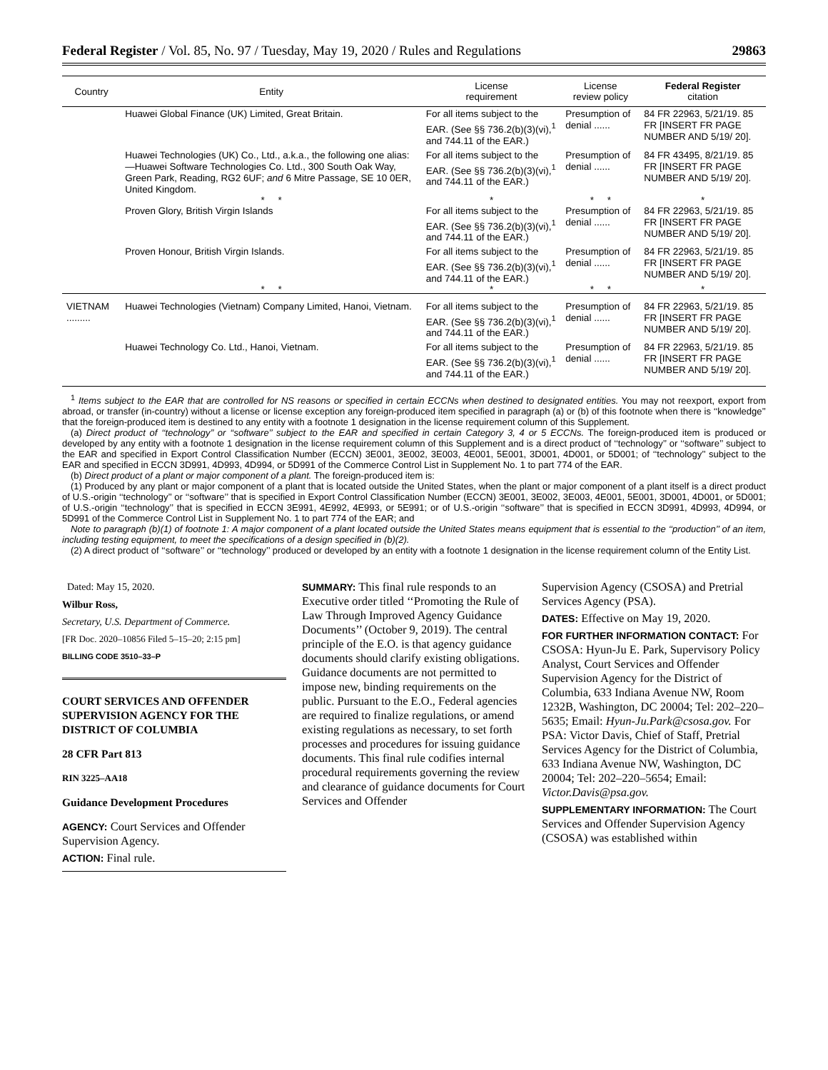Federal Register / Vol. 85, No. 97 / Tuesday, May 19, 2020 / Rules and Regulations 29863
| Country | Entity | License requirement | License review policy | Federal Register citation |
| --- | --- | --- | --- | --- |
| | Huawei Global Finance (UK) Limited, Great Britain. | For all items subject to the EAR. (See §§ 736.2(b)(3)(vi),<sup>1</sup> and 744.11 of the EAR.) | Presumption of denial ...... | 84 FR 22963, 5/21/19. 85 FR [INSERT FR PAGE NUMBER AND 5/19/ 20]. |
| | Huawei Technologies (UK) Co., Ltd., a.k.a., the following one alias: —Huawei Software Technologies Co. Ltd., 300 South Oak Way, Green Park, Reading, RG2 6UF; and 6 Mitre Passage, SE 10 0ER, United Kingdom. | For all items subject to the EAR. (See §§ 736.2(b)(3)(vi),<sup>1</sup> and 744.11 of the EAR.) | Presumption of denial ...... | 84 FR 43495, 8/21/19. 85 FR [INSERT FR PAGE NUMBER AND 5/19/ 20]. |
| | * * | * | * * | * |
| | Proven Glory, British Virgin Islands | For all items subject to the EAR. (See §§ 736.2(b)(3)(vi),<sup>1</sup> and 744.11 of the EAR.) | Presumption of denial ...... | 84 FR 22963, 5/21/19. 85 FR [INSERT FR PAGE NUMBER AND 5/19/ 20]. |
| | Proven Honour, British Virgin Islands. | For all items subject to the EAR. (See §§ 736.2(b)(3)(vi),<sup>1</sup> and 744.11 of the EAR.) | Presumption of denial ...... | 84 FR 22963, 5/21/19. 85 FR [INSERT FR PAGE NUMBER AND 5/19/ 20]. |
| | * * | * | * * | * |
| VIETNAM ......... | Huawei Technologies (Vietnam) Company Limited, Hanoi, Vietnam. | For all items subject to the EAR. (See §§ 736.2(b)(3)(vi),<sup>1</sup> and 744.11 of the EAR.) | Presumption of denial ...... | 84 FR 22963, 5/21/19. 85 FR [INSERT FR PAGE NUMBER AND 5/19/ 20]. |
| | Huawei Technology Co. Ltd., Hanoi, Vietnam. | For all items subject to the EAR. (See §§ 736.2(b)(3)(vi),<sup>1</sup> and 744.11 of the EAR.) | Presumption of denial ...... | 84 FR 22963, 5/21/19. 85 FR [INSERT FR PAGE NUMBER AND 5/19/ 20]. |
<sup>1</sup> Items subject to the EAR that are controlled for NS reasons or specified in certain ECCNs when destined to designated entities. You may not reexport, export from abroad, or transfer (in-country) without a license or license exception any foreign-produced item specified in paragraph (a) or (b) of this footnote when there is ‘‘knowledge’’ that the foreign-produced item is destined to any entity with a footnote 1 designation in the license requirement column of this Supplement.
(a) Direct product of ‘‘technology’’ or ‘‘software’’ subject to the EAR and specified in certain Category 3, 4 or 5 ECCNs. The foreign-produced item is produced or developed by any entity with a footnote 1 designation in the license requirement column of this Supplement and is a direct product of ‘‘technology’’ or ‘‘software’’ subject to the EAR and specified in Export Control Classification Number (ECCN) 3E001, 3E002, 3E003, 4E001, 5E001, 3D001, 4D001, or 5D001; of ‘‘technology’’ subject to the EAR and specified in ECCN 3D991, 4D993, 4D994, or 5D991 of the Commerce Control List in Supplement No. 1 to part 774 of the EAR.
(b) Direct product of a plant or major component of a plant. The foreign-produced item is:
(1) Produced by any plant or major component of a plant that is located outside the United States, when the plant or major component of a plant itself is a direct product of U.S.-origin ‘‘technology’’ or ‘‘software’’ that is specified in Export Control Classification Number (ECCN) 3E001, 3E002, 3E003, 4E001, 5E001, 3D001, 4D001, or 5D001; of U.S.-origin ‘‘technology’’ that is specified in ECCN 3E991, 4E992, 4E993, or 5E991; or of U.S.-origin ‘‘software’’ that is specified in ECCN 3D991, 4D993, 4D994, or 5D991 of the Commerce Control List in Supplement No. 1 to part 774 of the EAR; and
Note to paragraph (b)(1) of footnote 1: A major component of a plant located outside the United States means equipment that is essential to the ‘‘production’’ of an item, including testing equipment, to meet the specifications of a design specified in (b)(2).
(2) A direct product of ‘‘software’’ or ‘‘technology’’ produced or developed by an entity with a footnote 1 designation in the license requirement column of the Entity List.
Dated: May 15, 2020.
Wilbur Ross,
Secretary, U.S. Department of Commerce.
[FR Doc. 2020–10856 Filed 5–15–20; 2:15 pm]
BILLING CODE 3510–33–P
COURT SERVICES AND OFFENDER SUPERVISION AGENCY FOR THE DISTRICT OF COLUMBIA
28 CFR Part 813
RIN 3225–AA18
Guidance Development Procedures
AGENCY: Court Services and Offender Supervision Agency.
ACTION: Final rule.
SUMMARY: This final rule responds to an Executive order titled ‘‘Promoting the Rule of Law Through Improved Agency Guidance Documents’’ (October 9, 2019). The central principle of the E.O. is that agency guidance documents should clarify existing obligations. Guidance documents are not permitted to impose new, binding requirements on the public. Pursuant to the E.O., Federal agencies are required to finalize regulations, or amend existing regulations as necessary, to set forth processes and procedures for issuing guidance documents. This final rule codifies internal procedural requirements governing the review and clearance of guidance documents for Court Services and Offender
Supervision Agency (CSOSA) and Pretrial Services Agency (PSA).
DATES: Effective on May 19, 2020.
FOR FURTHER INFORMATION CONTACT: For CSOSA: Hyun-Ju E. Park, Supervisory Policy Analyst, Court Services and Offender Supervision Agency for the District of Columbia, 633 Indiana Avenue NW, Room 1232B, Washington, DC 20004; Tel: 202–220–5635; Email: Hyun-Ju.Park@csosa.gov. For PSA: Victor Davis, Chief of Staff, Pretrial Services Agency for the District of Columbia, 633 Indiana Avenue NW, Washington, DC 20004; Tel: 202–220–5654; Email: Victor.Davis@psa.gov.
SUPPLEMENTARY INFORMATION: The Court Services and Offender Supervision Agency (CSOSA) was established within